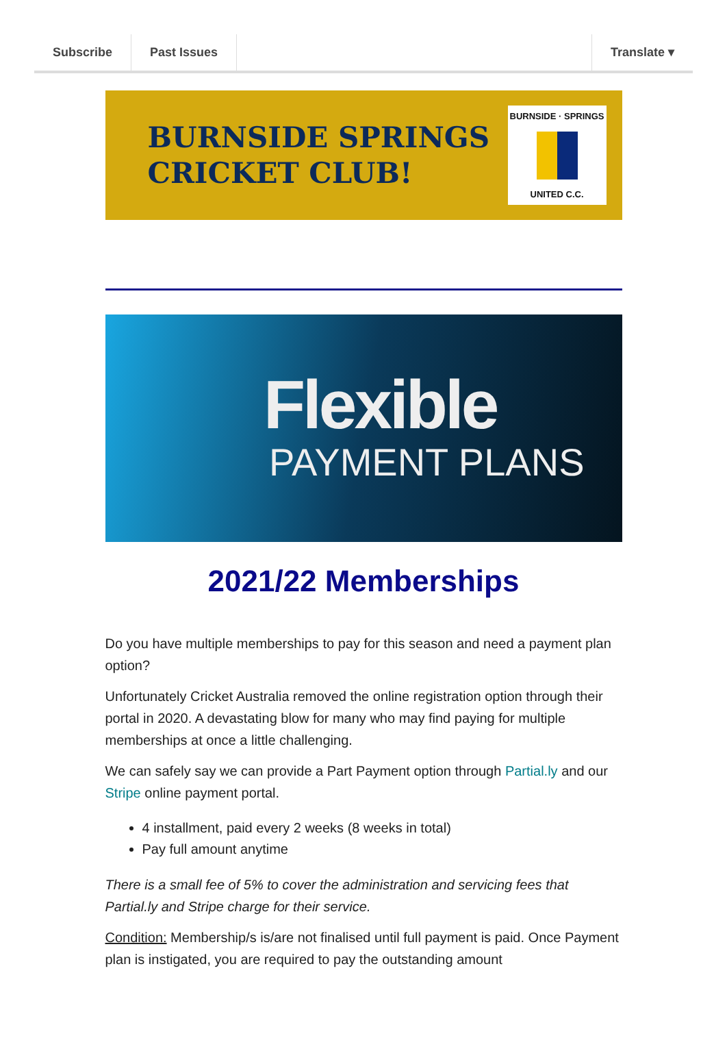Subscribe Past Issues Translate ▾
BURNSIDE SPRINGS
CRICKET CLUB!
BURNSIDE · SPRINGS
UNITED C.C.
Flexible
PAYMENT PLANS
2021/22 Memberships
Do you have multiple memberships to pay for this season and need a payment plan option?
Unfortunately Cricket Australia removed the online registration option through their portal in 2020. A devastating blow for many who may find paying for multiple memberships at once a little challenging.
We can safely say we can provide a Part Payment option through Partial.ly and our Stripe online payment portal.
4 installment, paid every 2 weeks (8 weeks in total)
Pay full amount anytime
There is a small fee of 5% to cover the administration and servicing fees that Partial.ly and Stripe charge for their service.
Condition: Membership/s is/are not finalised until full payment is paid. Once Payment plan is instigated, you are required to pay the outstanding amount